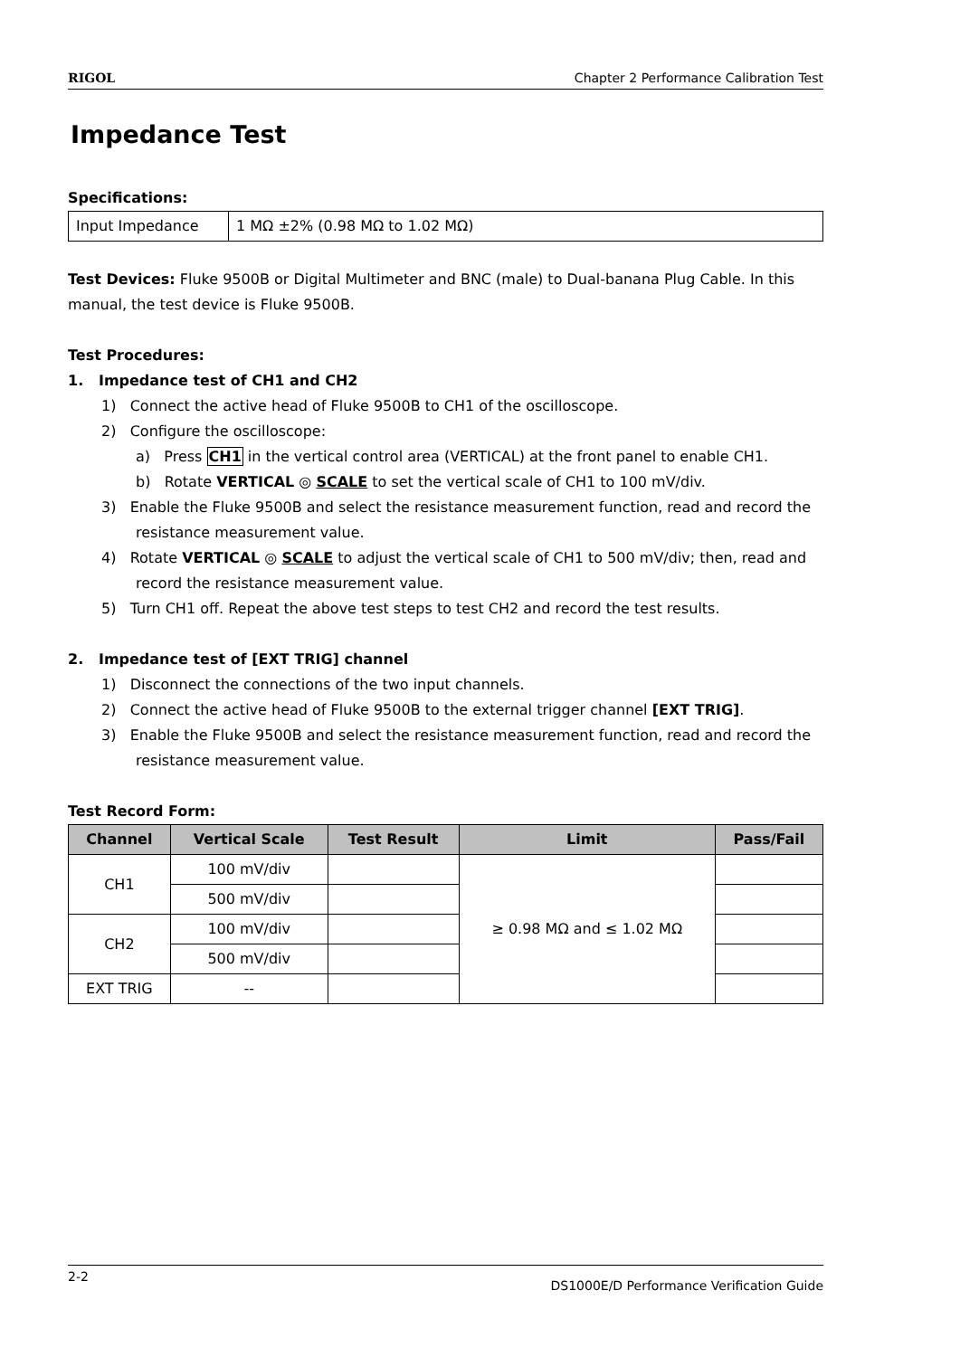RIGOL Chapter 2 Performance Calibration Test
Impedance Test
Specifications:
| Input Impedance | 1 MΩ ±2% (0.98 MΩ to 1.02 MΩ) |
Test Devices: Fluke 9500B or Digital Multimeter and BNC (male) to Dual-banana Plug Cable. In this manual, the test device is Fluke 9500B.
Test Procedures:
1. Impedance test of CH1 and CH2
1) Connect the active head of Fluke 9500B to CH1 of the oscilloscope.
2) Configure the oscilloscope:
a) Press CH1 in the vertical control area (VERTICAL) at the front panel to enable CH1.
b) Rotate VERTICAL ◎ SCALE to set the vertical scale of CH1 to 100 mV/div.
3) Enable the Fluke 9500B and select the resistance measurement function, read and record the resistance measurement value.
4) Rotate VERTICAL ◎ SCALE to adjust the vertical scale of CH1 to 500 mV/div; then, read and record the resistance measurement value.
5) Turn CH1 off. Repeat the above test steps to test CH2 and record the test results.
2. Impedance test of [EXT TRIG] channel
1) Disconnect the connections of the two input channels.
2) Connect the active head of Fluke 9500B to the external trigger channel [EXT TRIG].
3) Enable the Fluke 9500B and select the resistance measurement function, read and record the resistance measurement value.
Test Record Form:
| Channel | Vertical Scale | Test Result | Limit | Pass/Fail |
| --- | --- | --- | --- | --- |
| CH1 | 100 mV/div | | ≥ 0.98 MΩ and ≤ 1.02 MΩ | |
| | 500 mV/div | | | |
| CH2 | 100 mV/div | | | |
| | 500 mV/div | | | |
| EXT TRIG | -- | | | |
2-2 DS1000E/D Performance Verification Guide